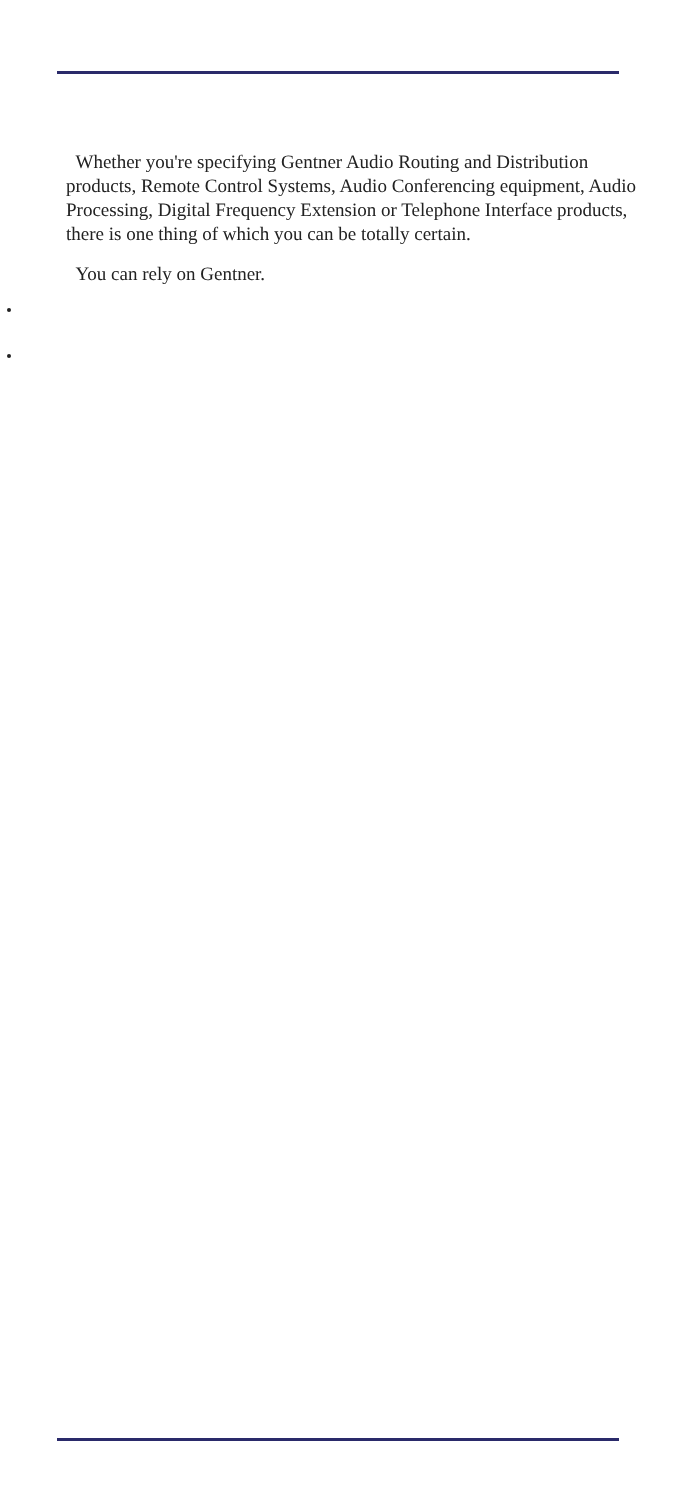Whether you're specifying Gentner Audio Routing and Distribution products, Remote Control Systems, Audio Conferencing equipment, Audio Processing, Digital Frequency Extension or Telephone Interface products, there is one thing of which you can be totally certain.
You can rely on Gentner.